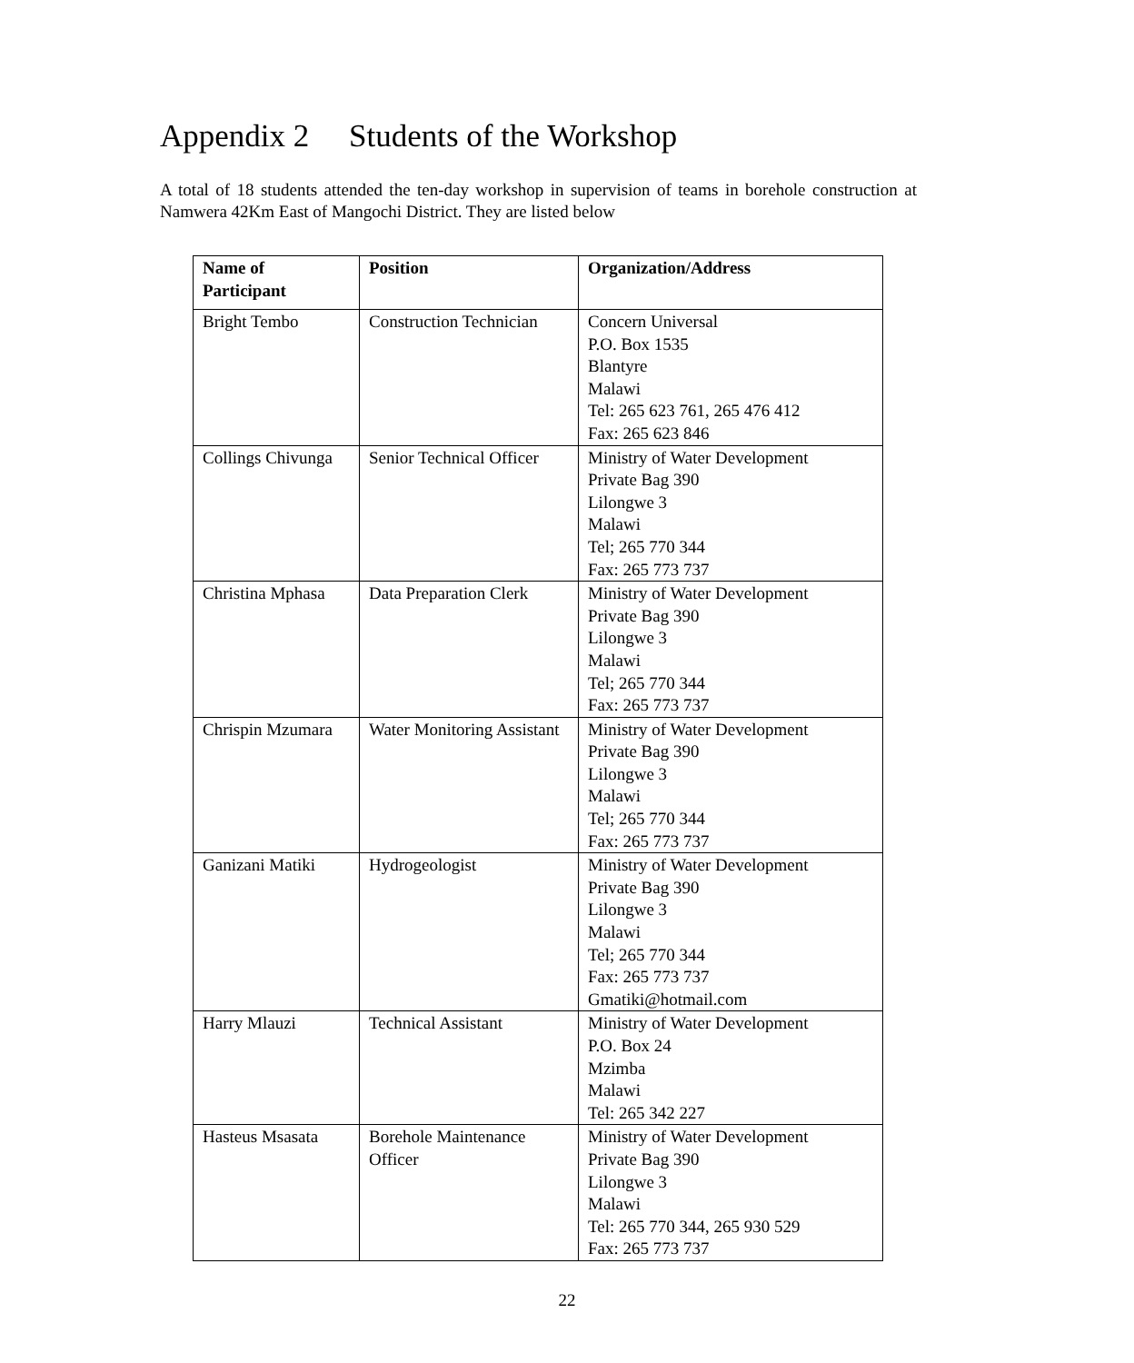Appendix 2 Students of the Workshop
A total of 18 students attended the ten-day workshop in supervision of teams in borehole construction at Namwera 42Km East of Mangochi District. They are listed below
| Name of Participant | Position | Organization/Address |
| --- | --- | --- |
| Bright Tembo | Construction Technician | Concern Universal P.O. Box 1535 Blantyre Malawi Tel: 265 623 761, 265 476 412 Fax: 265 623 846 |
| Collings Chivunga | Senior Technical Officer | Ministry of Water Development Private Bag 390 Lilongwe 3 Malawi Tel; 265 770 344 Fax: 265 773 737 |
| Christina Mphasa | Data Preparation Clerk | Ministry of Water Development Private Bag 390 Lilongwe 3 Malawi Tel; 265 770 344 Fax: 265 773 737 |
| Chrispin Mzumara | Water Monitoring Assistant | Ministry of Water Development Private Bag 390 Lilongwe 3 Malawi Tel; 265 770 344 Fax: 265 773 737 |
| Ganizani Matiki | Hydrogeologist | Ministry of Water Development Private Bag 390 Lilongwe 3 Malawi Tel; 265 770 344 Fax: 265 773 737 Gmatiki@hotmail.com |
| Harry Mlauzi | Technical Assistant | Ministry of Water Development P.O. Box 24 Mzimba Malawi Tel: 265 342 227 |
| Hasteus Msasata | Borehole Maintenance Officer | Ministry of Water Development Private Bag 390 Lilongwe 3 Malawi Tel: 265 770 344, 265 930 529 Fax: 265 773 737 |
22